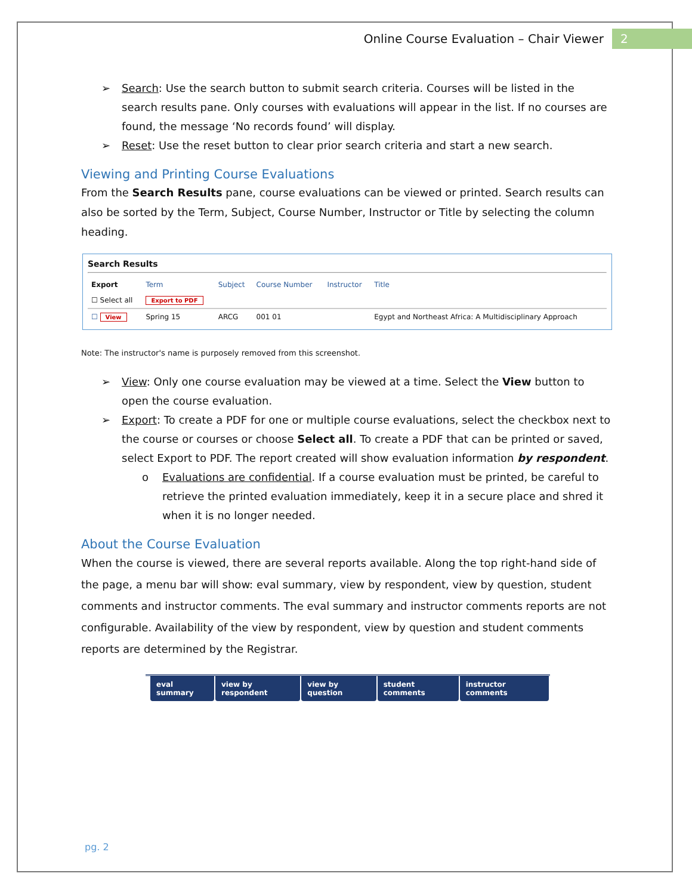Online Course Evaluation – Chair Viewer 2
➢ Search: Use the search button to submit search criteria. Courses will be listed in the search results pane. Only courses with evaluations will appear in the list. If no courses are found, the message ‘No records found’ will display.
➢ Reset: Use the reset button to clear prior search criteria and start a new search.
Viewing and Printing Course Evaluations
From the Search Results pane, course evaluations can be viewed or printed. Search results can also be sorted by the Term, Subject, Course Number, Instructor or Title by selecting the column heading.
Search Results
| Export | Term | Subject | Course Number | Instructor | Title |
| --- | --- | --- | --- | --- | --- |
| ☐ Select all | Export to PDF | | | | |
| ☐ View | Spring 15 | ARCG | 001 01 | | Egypt and Northeast Africa: A Multidisciplinary Approach |
Note: The instructor's name is purposely removed from this screenshot.
➢ View: Only one course evaluation may be viewed at a time. Select the View button to open the course evaluation.
➢ Export: To create a PDF for one or multiple course evaluations, select the checkbox next to the course or courses or choose Select all. To create a PDF that can be printed or saved, select Export to PDF. The report created will show evaluation information by respondent.
o Evaluations are confidential. If a course evaluation must be printed, be careful to retrieve the printed evaluation immediately, keep it in a secure place and shred it when it is no longer needed.
About the Course Evaluation
When the course is viewed, there are several reports available. Along the top right-hand side of the page, a menu bar will show: eval summary, view by respondent, view by question, student comments and instructor comments. The eval summary and instructor comments reports are not configurable. Availability of the view by respondent, view by question and student comments reports are determined by the Registrar.
eval summary view by respondent view by question student comments instructor comments
pg. 2